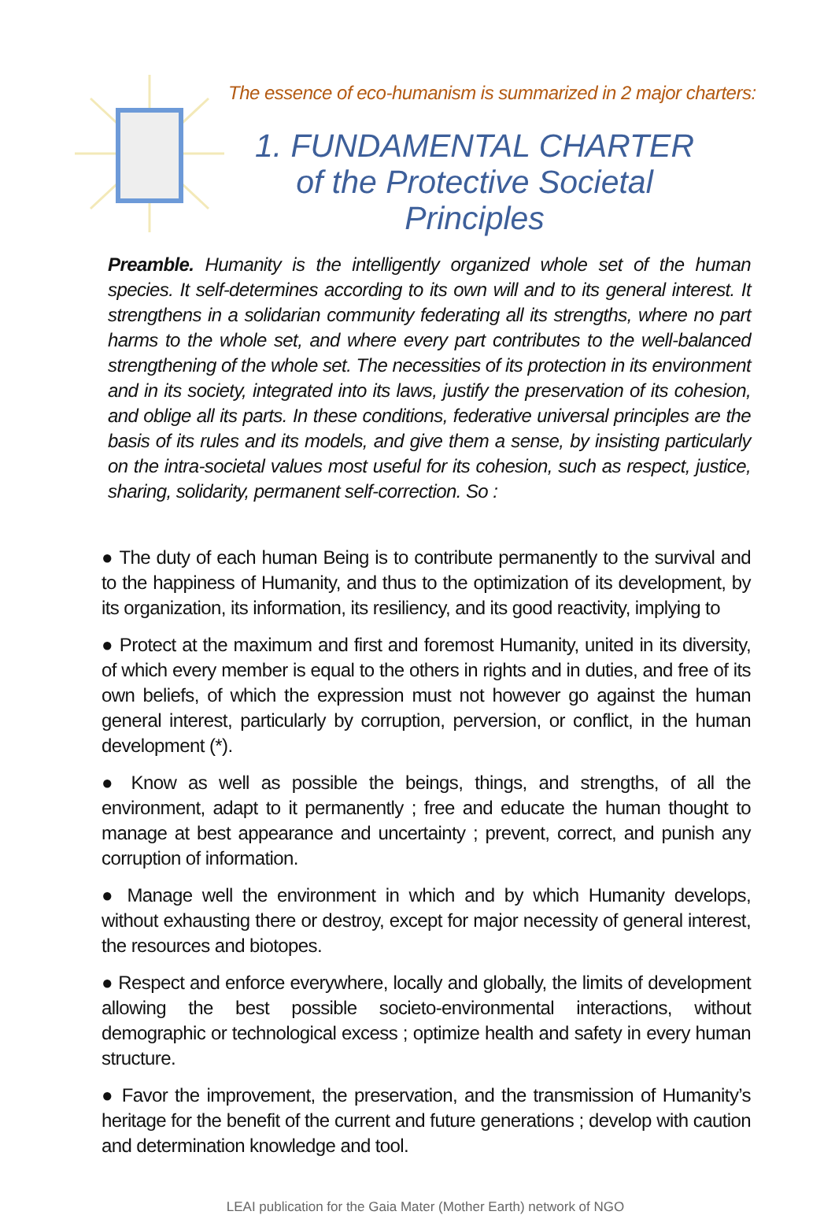The essence of eco-humanism is summarized in 2 major charters:
1. FUNDAMENTAL CHARTER
of the Protective Societal Principles
Preamble. Humanity is the intelligently organized whole set of the human species. It self-determines according to its own will and to its general interest. It strengthens in a solidarian community federating all its strengths, where no part harms to the whole set, and where every part contributes to the well-balanced strengthening of the whole set. The necessities of its protection in its environment and in its society, integrated into its laws, justify the preservation of its cohesion, and oblige all its parts. In these conditions, federative universal principles are the basis of its rules and its models, and give them a sense, by insisting particularly on the intra-societal values most useful for its cohesion, such as respect, justice, sharing, solidarity, permanent self-correction. So :
● The duty of each human Being is to contribute permanently to the survival and to the happiness of Humanity, and thus to the optimization of its development, by its organization, its information, its resiliency, and its good reactivity, implying to
● Protect at the maximum and first and foremost Humanity, united in its diversity, of which every member is equal to the others in rights and in duties, and free of its own beliefs, of which the expression must not however go against the human general interest, particularly by corruption, perversion, or conflict, in the human development (*).
● Know as well as possible the beings, things, and strengths, of all the environment, adapt to it permanently ; free and educate the human thought to manage at best appearance and uncertainty ; prevent, correct, and punish any corruption of information.
● Manage well the environment in which and by which Humanity develops, without exhausting there or destroy, except for major necessity of general interest, the resources and biotopes.
● Respect and enforce everywhere, locally and globally, the limits of development allowing the best possible societo-environmental interactions, without demographic or technological excess ; optimize health and safety in every human structure.
● Favor the improvement, the preservation, and the transmission of Humanity’s heritage for the benefit of the current and future generations ; develop with caution and determination knowledge and tool.
LEAI publication for the Gaia Mater (Mother Earth) network of NGO